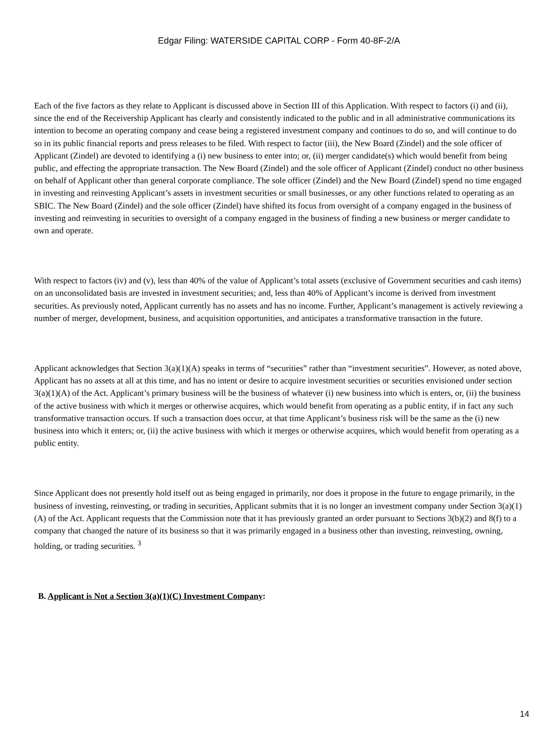Edgar Filing: WATERSIDE CAPITAL CORP - Form 40-8F-2/A
Each of the five factors as they relate to Applicant is discussed above in Section III of this Application. With respect to factors (i) and (ii), since the end of the Receivership Applicant has clearly and consistently indicated to the public and in all administrative communications its intention to become an operating company and cease being a registered investment company and continues to do so, and will continue to do so in its public financial reports and press releases to be filed. With respect to factor (iii), the New Board (Zindel) and the sole officer of Applicant (Zindel) are devoted to identifying a (i) new business to enter into; or, (ii) merger candidate(s) which would benefit from being public, and effecting the appropriate transaction. The New Board (Zindel) and the sole officer of Applicant (Zindel) conduct no other business on behalf of Applicant other than general corporate compliance. The sole officer (Zindel) and the New Board (Zindel) spend no time engaged in investing and reinvesting Applicant’s assets in investment securities or small businesses, or any other functions related to operating as an SBIC. The New Board (Zindel) and the sole officer (Zindel) have shifted its focus from oversight of a company engaged in the business of investing and reinvesting in securities to oversight of a company engaged in the business of finding a new business or merger candidate to own and operate.
With respect to factors (iv) and (v), less than 40% of the value of Applicant’s total assets (exclusive of Government securities and cash items) on an unconsolidated basis are invested in investment securities; and, less than 40% of Applicant’s income is derived from investment securities. As previously noted, Applicant currently has no assets and has no income. Further, Applicant’s management is actively reviewing a number of merger, development, business, and acquisition opportunities, and anticipates a transformative transaction in the future.
Applicant acknowledges that Section 3(a)(1)(A) speaks in terms of “securities” rather than “investment securities”. However, as noted above, Applicant has no assets at all at this time, and has no intent or desire to acquire investment securities or securities envisioned under section 3(a)(1)(A) of the Act. Applicant’s primary business will be the business of whatever (i) new business into which is enters, or, (ii) the business of the active business with which it merges or otherwise acquires, which would benefit from operating as a public entity, if in fact any such transformative transaction occurs. If such a transaction does occur, at that time Applicant’s business risk will be the same as the (i) new business into which it enters; or, (ii) the active business with which it merges or otherwise acquires, which would benefit from operating as a public entity.
Since Applicant does not presently hold itself out as being engaged in primarily, nor does it propose in the future to engage primarily, in the business of investing, reinvesting, or trading in securities, Applicant submits that it is no longer an investment company under Section 3(a)(1)(A) of the Act. Applicant requests that the Commission note that it has previously granted an order pursuant to Sections 3(b)(2) and 8(f) to a company that changed the nature of its business so that it was primarily engaged in a business other than investing, reinvesting, owning, holding, or trading securities. <sup>3</sup>
B. Applicant is Not a Section 3(a)(1)(C) Investment Company:
14